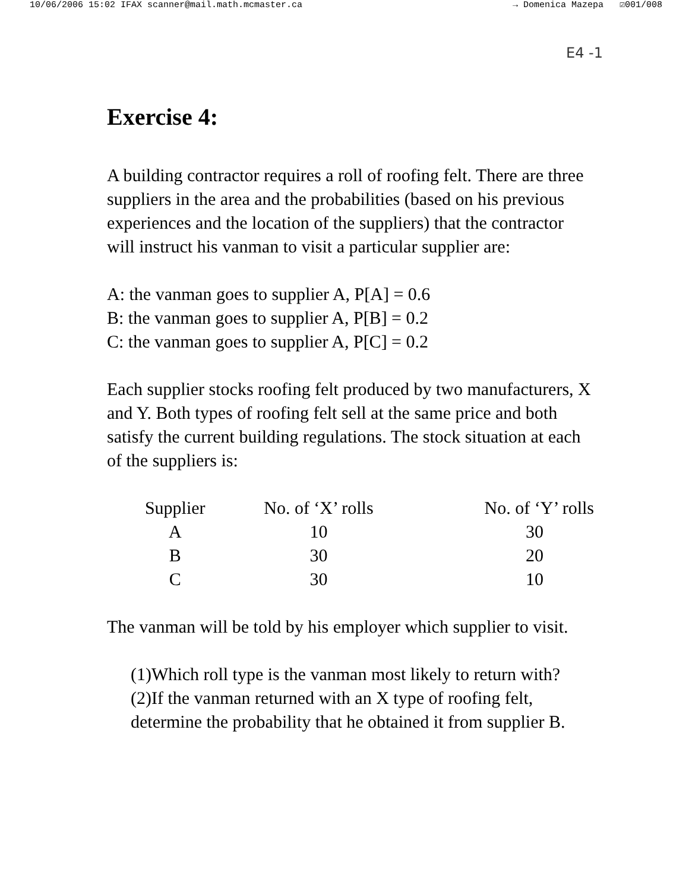10/06/2006 15:02 IFAX scanner@mail.math.mcmaster.ca → Domenica Mazepa ☑001/008
E4 -1
Exercise 4:
A building contractor requires a roll of roofing felt. There are three suppliers in the area and the probabilities (based on his previous experiences and the location of the suppliers) that the contractor will instruct his vanman to visit a particular supplier are:
A: the vanman goes to supplier A, P[A] = 0.6
B: the vanman goes to supplier A, P[B] = 0.2
C: the vanman goes to supplier A, P[C] = 0.2
Each supplier stocks roofing felt produced by two manufacturers, X and Y. Both types of roofing felt sell at the same price and both satisfy the current building regulations. The stock situation at each of the suppliers is:
| Supplier | No. of ‘X’ rolls | No. of ‘Y’ rolls |
| --- | --- | --- |
| A | 10 | 30 |
| B | 30 | 20 |
| C | 30 | 10 |
The vanman will be told by his employer which supplier to visit.
(1)Which roll type is the vanman most likely to return with?
(2)If the vanman returned with an X type of roofing felt, determine the probability that he obtained it from supplier B.